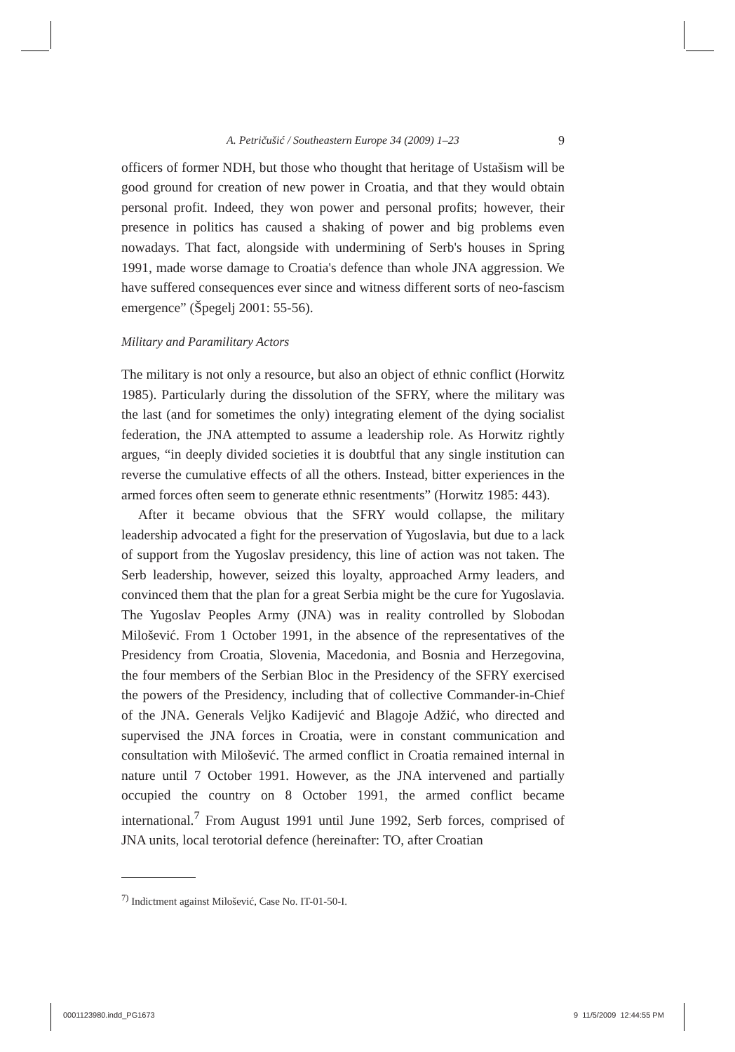A. Petričušić / Southeastern Europe 34 (2009) 1–23 9
officers of former NDH, but those who thought that heritage of Ustašism will be good ground for creation of new power in Croatia, and that they would obtain personal profit. Indeed, they won power and personal profits; however, their presence in politics has caused a shaking of power and big problems even nowadays. That fact, alongside with undermining of Serb's houses in Spring 1991, made worse damage to Croatia's defence than whole JNA aggression. We have suffered consequences ever since and witness different sorts of neo-fascism emergence” (Špegelj 2001: 55-56).
Military and Paramilitary Actors
The military is not only a resource, but also an object of ethnic conflict (Horwitz 1985). Particularly during the dissolution of the SFRY, where the military was the last (and for sometimes the only) integrating element of the dying socialist federation, the JNA attempted to assume a leadership role. As Horwitz rightly argues, “in deeply divided societies it is doubtful that any single institution can reverse the cumulative effects of all the others. Instead, bitter experiences in the armed forces often seem to generate ethnic resentments” (Horwitz 1985: 443).
After it became obvious that the SFRY would collapse, the military leadership advocated a fight for the preservation of Yugoslavia, but due to a lack of support from the Yugoslav presidency, this line of action was not taken. The Serb leadership, however, seized this loyalty, approached Army leaders, and convinced them that the plan for a great Serbia might be the cure for Yugoslavia. The Yugoslav Peoples Army (JNA) was in reality controlled by Slobodan Milošević. From 1 October 1991, in the absence of the representatives of the Presidency from Croatia, Slovenia, Macedonia, and Bosnia and Herzegovina, the four members of the Serbian Bloc in the Presidency of the SFRY exercised the powers of the Presidency, including that of collective Commander-in-Chief of the JNA. Generals Veljko Kadijević and Blagoje Adžić, who directed and supervised the JNA forces in Croatia, were in constant communication and consultation with Milošević. The armed conflict in Croatia remained internal in nature until 7 October 1991. However, as the JNA intervened and partially occupied the country on 8 October 1991, the armed conflict became international.<sup>7</sup> From August 1991 until June 1992, Serb forces, comprised of JNA units, local terotorial defence (hereinafter: TO, after Croatian
<sup>7)</sup> Indictment against Milošević, Case No. IT-01-50-I.
0001123980.indd_PG1673 9 11/5/2009 12:44:55 PM